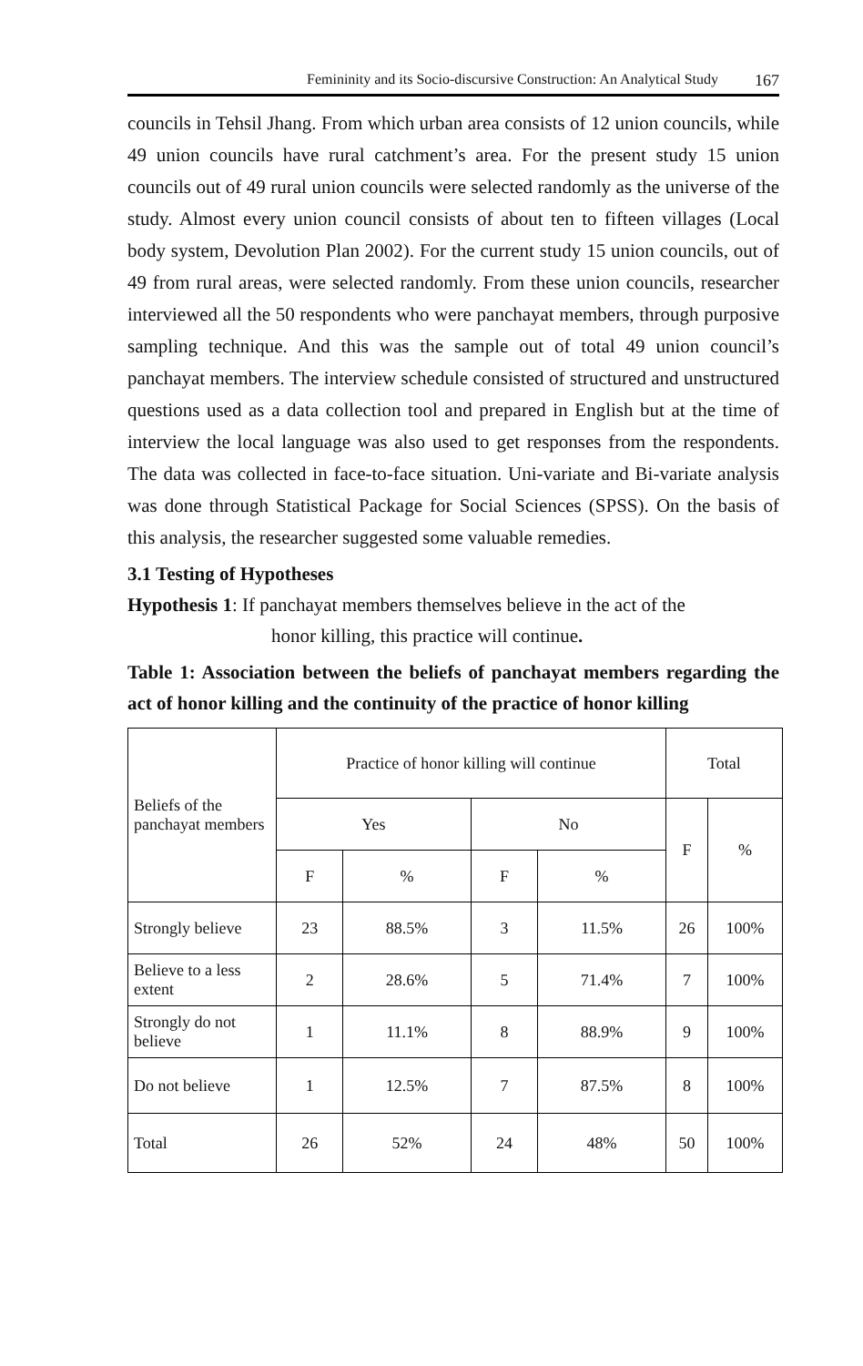Femininity and its Socio-discursive Construction: An Analytical Study 167
councils in Tehsil Jhang. From which urban area consists of 12 union councils, while 49 union councils have rural catchment’s area. For the present study 15 union councils out of 49 rural union councils were selected randomly as the universe of the study. Almost every union council consists of about ten to fifteen villages (Local body system, Devolution Plan 2002). For the current study 15 union councils, out of 49 from rural areas, were selected randomly. From these union councils, researcher interviewed all the 50 respondents who were panchayat members, through purposive sampling technique. And this was the sample out of total 49 union council’s panchayat members. The interview schedule consisted of structured and unstructured questions used as a data collection tool and prepared in English but at the time of interview the local language was also used to get responses from the respondents. The data was collected in face-to-face situation. Uni-variate and Bi-variate analysis was done through Statistical Package for Social Sciences (SPSS). On the basis of this analysis, the researcher suggested some valuable remedies.
3.1 Testing of Hypotheses
Hypothesis 1: If panchayat members themselves believe in the act of the
honor killing, this practice will continue.
Table 1: Association between the beliefs of panchayat members regarding the act of honor killing and the continuity of the practice of honor killing
| Beliefs of the panchayat members | Practice of honor killing will continue | | | | Total | |
| | Yes | | No | | F | % |
| | F | % | F | % | | |
| Strongly believe | 23 | 88.5% | 3 | 11.5% | 26 | 100% |
| Believe to a less extent | 2 | 28.6% | 5 | 71.4% | 7 | 100% |
| Strongly do not believe | 1 | 11.1% | 8 | 88.9% | 9 | 100% |
| Do not believe | 1 | 12.5% | 7 | 87.5% | 8 | 100% |
| Total | 26 | 52% | 24 | 48% | 50 | 100% |